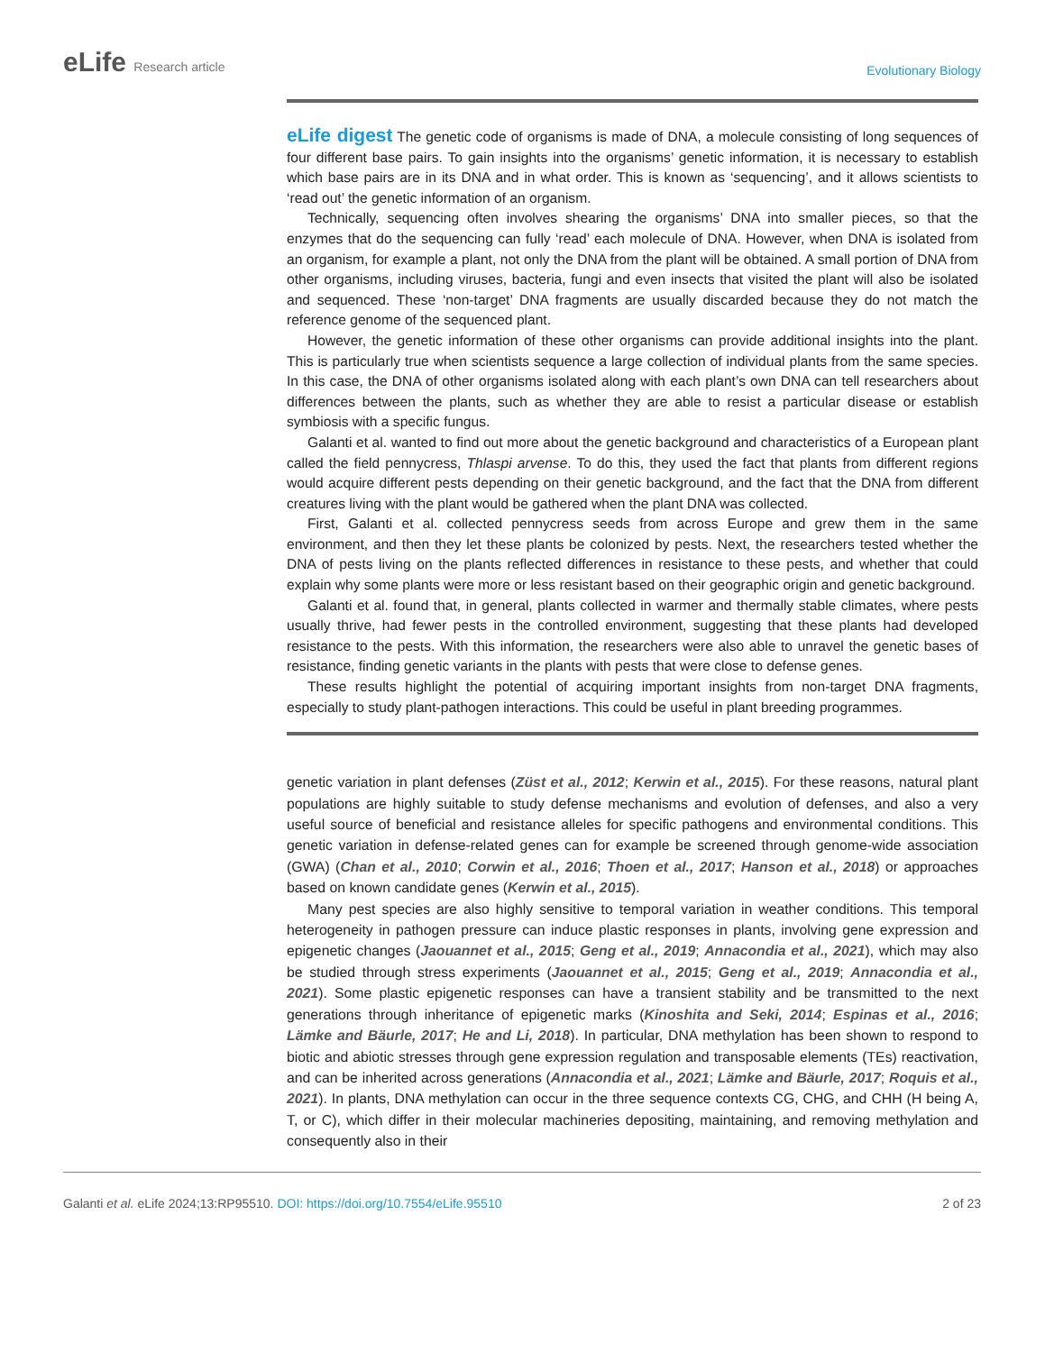eLife Research article
Evolutionary Biology
eLife digest The genetic code of organisms is made of DNA, a molecule consisting of long sequences of four different base pairs. To gain insights into the organisms’ genetic information, it is necessary to establish which base pairs are in its DNA and in what order. This is known as ‘sequencing’, and it allows scientists to ‘read out’ the genetic information of an organism.
Technically, sequencing often involves shearing the organisms’ DNA into smaller pieces, so that the enzymes that do the sequencing can fully ‘read’ each molecule of DNA. However, when DNA is isolated from an organism, for example a plant, not only the DNA from the plant will be obtained. A small portion of DNA from other organisms, including viruses, bacteria, fungi and even insects that visited the plant will also be isolated and sequenced. These ‘non-target’ DNA fragments are usually discarded because they do not match the reference genome of the sequenced plant.
However, the genetic information of these other organisms can provide additional insights into the plant. This is particularly true when scientists sequence a large collection of individual plants from the same species. In this case, the DNA of other organisms isolated along with each plant’s own DNA can tell researchers about differences between the plants, such as whether they are able to resist a particular disease or establish symbiosis with a specific fungus.
Galanti et al. wanted to find out more about the genetic background and characteristics of a European plant called the field pennycress, Thlaspi arvense. To do this, they used the fact that plants from different regions would acquire different pests depending on their genetic background, and the fact that the DNA from different creatures living with the plant would be gathered when the plant DNA was collected.
First, Galanti et al. collected pennycress seeds from across Europe and grew them in the same environment, and then they let these plants be colonized by pests. Next, the researchers tested whether the DNA of pests living on the plants reflected differences in resistance to these pests, and whether that could explain why some plants were more or less resistant based on their geographic origin and genetic background.
Galanti et al. found that, in general, plants collected in warmer and thermally stable climates, where pests usually thrive, had fewer pests in the controlled environment, suggesting that these plants had developed resistance to the pests. With this information, the researchers were also able to unravel the genetic bases of resistance, finding genetic variants in the plants with pests that were close to defense genes.
These results highlight the potential of acquiring important insights from non-target DNA fragments, especially to study plant-pathogen interactions. This could be useful in plant breeding programmes.
genetic variation in plant defenses (Züst et al., 2012; Kerwin et al., 2015). For these reasons, natural plant populations are highly suitable to study defense mechanisms and evolution of defenses, and also a very useful source of beneficial and resistance alleles for specific pathogens and environmental conditions. This genetic variation in defense-related genes can for example be screened through genome-wide association (GWA) (Chan et al., 2010; Corwin et al., 2016; Thoen et al., 2017; Hanson et al., 2018) or approaches based on known candidate genes (Kerwin et al., 2015).
Many pest species are also highly sensitive to temporal variation in weather conditions. This temporal heterogeneity in pathogen pressure can induce plastic responses in plants, involving gene expression and epigenetic changes (Jaouannet et al., 2015; Geng et al., 2019; Annacondia et al., 2021), which may also be studied through stress experiments (Jaouannet et al., 2015; Geng et al., 2019; Annacondia et al., 2021). Some plastic epigenetic responses can have a transient stability and be transmitted to the next generations through inheritance of epigenetic marks (Kinoshita and Seki, 2014; Espinas et al., 2016; Lämke and Bäurle, 2017; He and Li, 2018). In particular, DNA methylation has been shown to respond to biotic and abiotic stresses through gene expression regulation and transposable elements (TEs) reactivation, and can be inherited across generations (Annacondia et al., 2021; Lämke and Bäurle, 2017; Roquis et al., 2021). In plants, DNA methylation can occur in the three sequence contexts CG, CHG, and CHH (H being A, T, or C), which differ in their molecular machineries depositing, maintaining, and removing methylation and consequently also in their
Galanti et al. eLife 2024;13:RP95510. DOI: https://doi.org/10.7554/eLife.95510
2 of 23